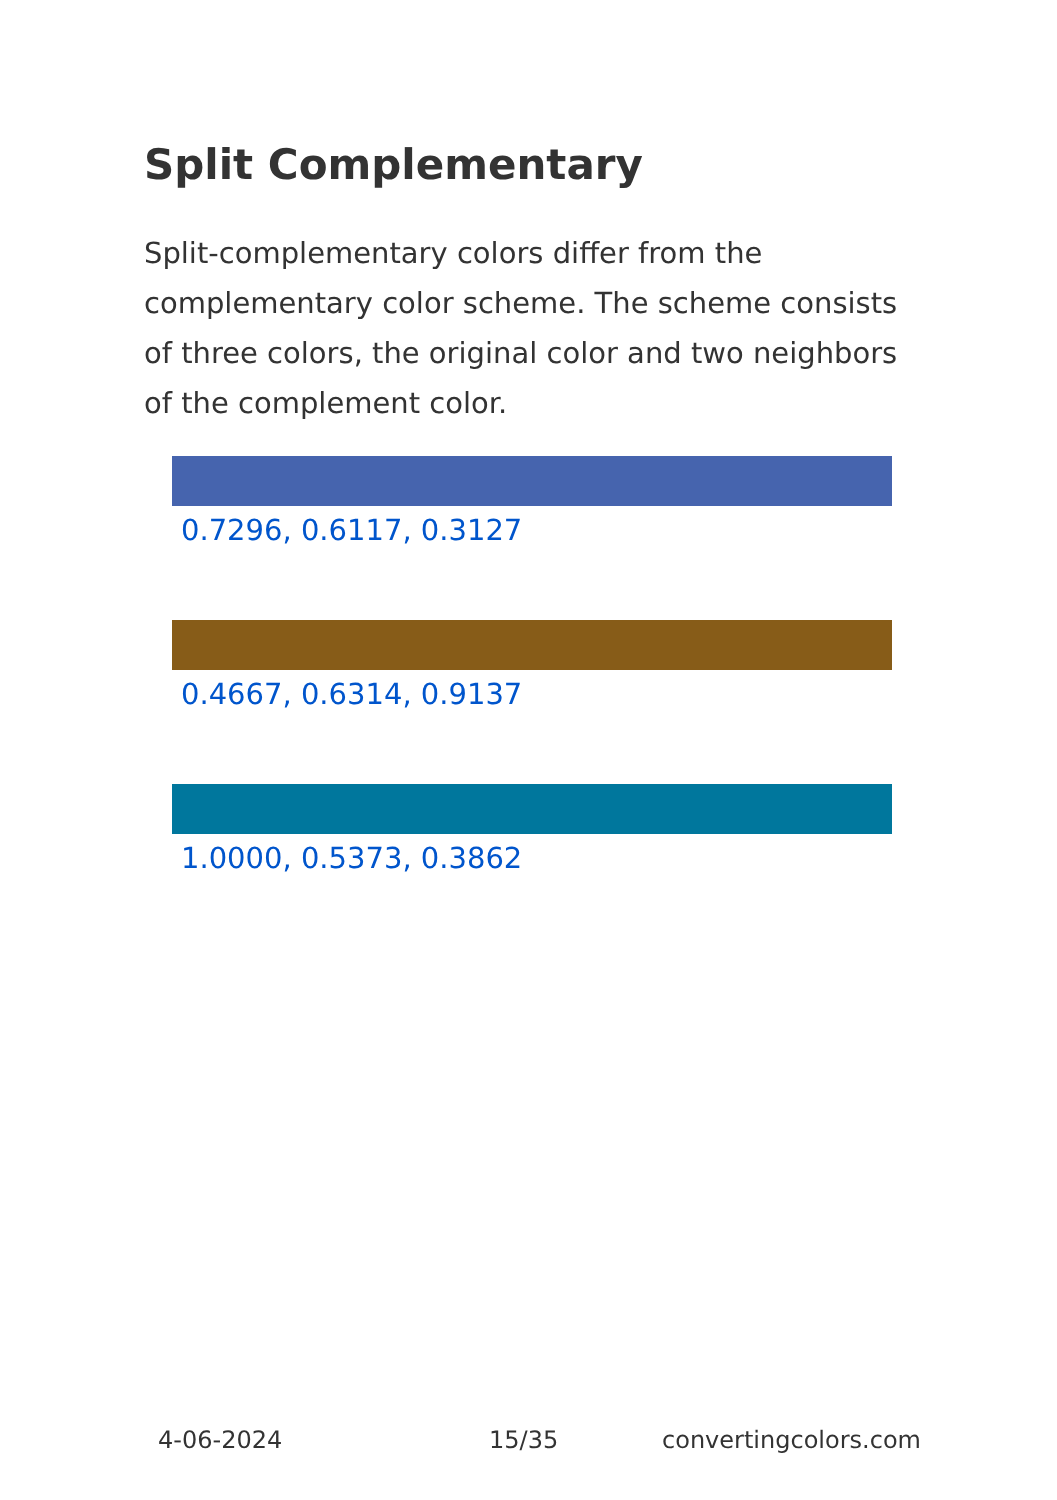Split Complementary
Split-complementary colors differ from the complementary color scheme. The scheme consists of three colors, the original color and two neighbors of the complement color.
0.7296, 0.6117, 0.3127
0.4667, 0.6314, 0.9137
1.0000, 0.5373, 0.3862
4-06-2024 15/35 convertingcolors.com